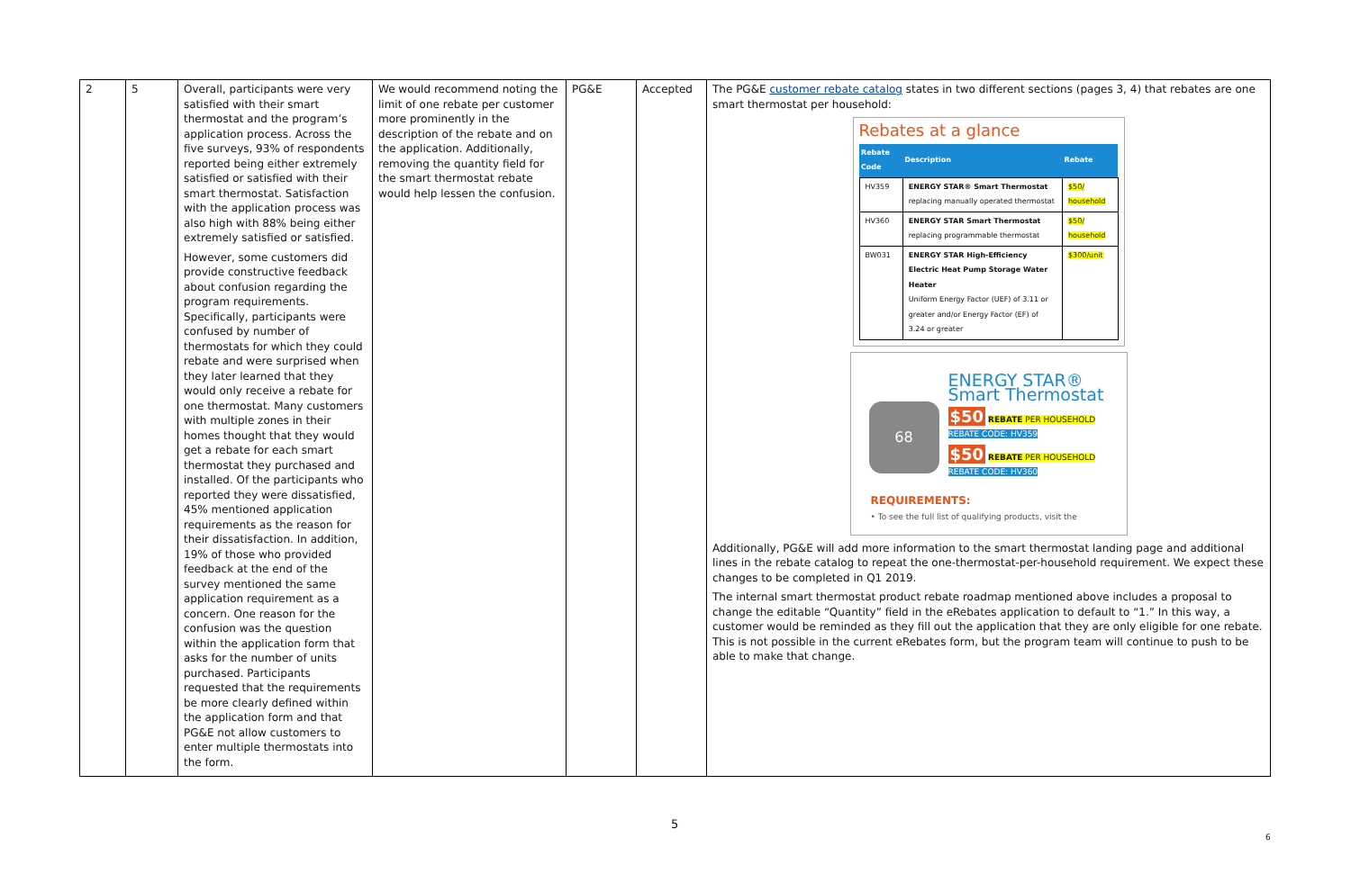| 2 | 5 | Overall, participants were very satisfied with their smart thermostat and the program’s application process. Across the five surveys, 93% of respondents reported being either extremely satisfied or satisfied with their smart thermostat. Satisfaction with the application process was also high with 88% being either extremely satisfied or satisfied. However, some customers did provide constructive feedback about confusion regarding the program requirements. Specifically, participants were confused by number of thermostats for which they could rebate and were surprised when they later learned that they would only receive a rebate for one thermostat. Many customers with multiple zones in their homes thought that they would get a rebate for each smart thermostat they purchased and installed. Of the participants who reported they were dissatisfied, 45% mentioned application requirements as the reason for their dissatisfaction. In addition, 19% of those who provided feedback at the end of the survey mentioned the same application requirement as a concern. One reason for the confusion was the question within the application form that asks for the number of units purchased. Participants requested that the requirements be more clearly defined within the application form and that PG&E not allow customers to enter multiple thermostats into the form. | We would recommend noting the limit of one rebate per customer more prominently in the description of the rebate and on the application. Additionally, removing the quantity field for the smart thermostat rebate would help lessen the confusion. | PG&E | Accepted | The PG&E customer rebate catalog states in two different sections (pages 3, 4) that rebates are one smart thermostat per household: Rebates at a glance / Rebate Code / Description / Rebate / / --- / --- / --- / / HV359 / ENERGY STAR® Smart Thermostat replacing manually operated thermostat / $50/ household / / HV360 / ENERGY STAR Smart Thermostat replacing programmable thermostat / $50/ household / / BW031 / ENERGY STAR High-Efficiency Electric Heat Pump Storage Water Heater Uniform Energy Factor (UEF) of 3.11 or greater and/or Energy Factor (EF) of 3.24 or greater / $300/unit / 68 ENERGY STAR® Smart Thermostat $50 REBATE PER HOUSEHOLD REBATE CODE: HV359 $50 REBATE PER HOUSEHOLD REBATE CODE: HV360 REQUIREMENTS: • To see the full list of qualifying products, visit the Additionally, PG&E will add more information to the smart thermostat landing page and additional lines in the rebate catalog to repeat the one-thermostat-per-household requirement. We expect these changes to be completed in Q1 2019. The internal smart thermostat product rebate roadmap mentioned above includes a proposal to change the editable “Quantity” field in the eRebates application to default to “1.” In this way, a customer would be reminded as they fill out the application that they are only eligible for one rebate. This is not possible in the current eRebates form, but the program team will continue to push to be able to make that change. |
5
6